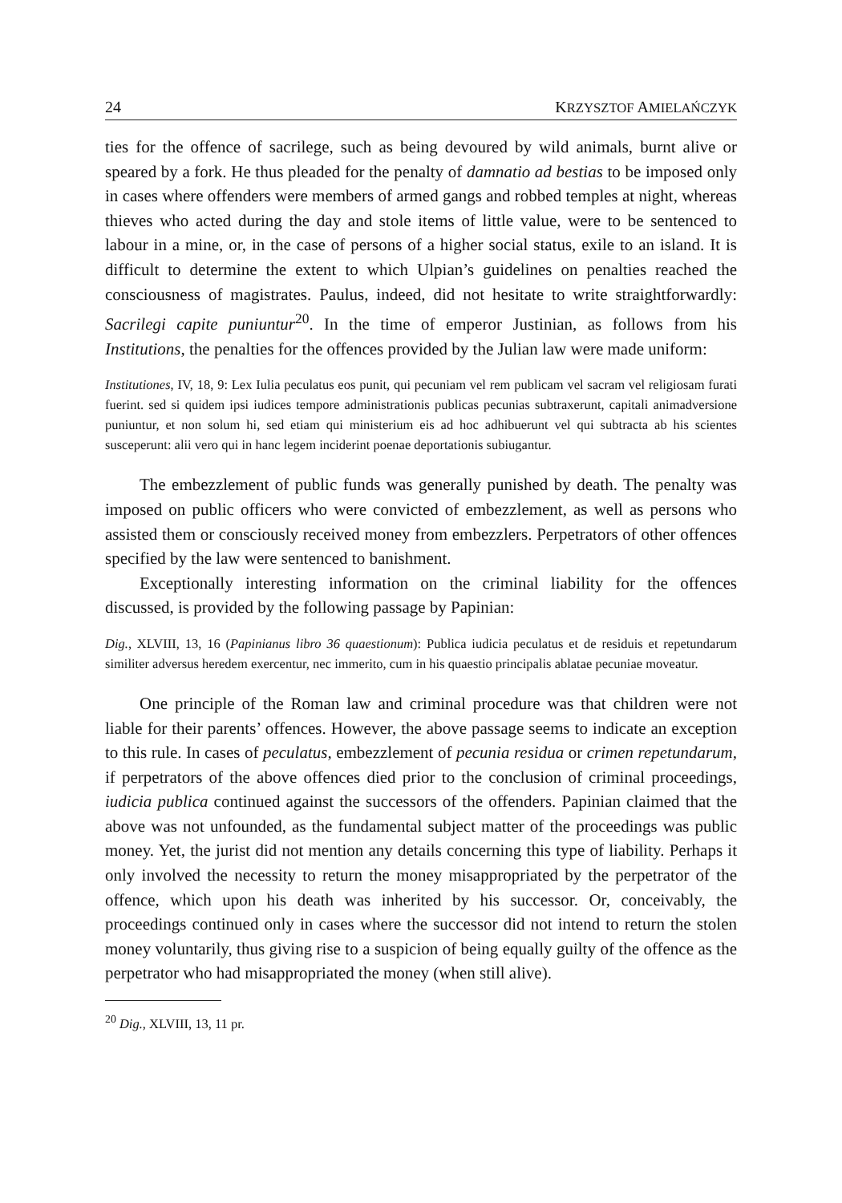24 KRZYSZTOF AMIELAŃCZYK
ties for the offence of sacrilege, such as being devoured by wild animals, burnt alive or speared by a fork. He thus pleaded for the penalty of damnatio ad bestias to be imposed only in cases where offenders were members of armed gangs and robbed temples at night, whereas thieves who acted during the day and stole items of little value, were to be sentenced to labour in a mine, or, in the case of persons of a higher social status, exile to an island. It is difficult to determine the extent to which Ulpian’s guidelines on penalties reached the consciousness of magistrates. Paulus, indeed, did not hesitate to write straightforwardly: Sacrilegi capite puniuntur<sup>20</sup>. In the time of emperor Justinian, as follows from his Institutions, the penalties for the offences provided by the Julian law were made uniform:
Institutiones, IV, 18, 9: Lex Iulia peculatus eos punit, qui pecuniam vel rem publicam vel sacram vel religiosam furati fuerint. sed si quidem ipsi iudices tempore administrationis publicas pecunias subtraxerunt, capitali animadversione puniuntur, et non solum hi, sed etiam qui ministerium eis ad hoc adhibuerunt vel qui subtracta ab his scientes susceperunt: alii vero qui in hanc legem inciderint poenae deportationis subiugantur.
The embezzlement of public funds was generally punished by death. The penalty was imposed on public officers who were convicted of embezzlement, as well as persons who assisted them or consciously received money from embezzlers. Perpetrators of other offences specified by the law were sentenced to banishment.
Exceptionally interesting information on the criminal liability for the offences discussed, is provided by the following passage by Papinian:
Dig., XLVIII, 13, 16 (Papinianus libro 36 quaestionum): Publica iudicia peculatus et de residuis et repetundarum similiter adversus heredem exercentur, nec immerito, cum in his quaestio principalis ablatae pecuniae moveatur.
One principle of the Roman law and criminal procedure was that children were not liable for their parents’ offences. However, the above passage seems to indicate an exception to this rule. In cases of peculatus, embezzlement of pecunia residua or crimen repetundarum, if perpetrators of the above offences died prior to the conclusion of criminal proceedings, iudicia publica continued against the successors of the offenders. Papinian claimed that the above was not unfounded, as the fundamental subject matter of the proceedings was public money. Yet, the jurist did not mention any details concerning this type of liability. Perhaps it only involved the necessity to return the money misappropriated by the perpetrator of the offence, which upon his death was inherited by his successor. Or, conceivably, the proceedings continued only in cases where the successor did not intend to return the stolen money voluntarily, thus giving rise to a suspicion of being equally guilty of the offence as the perpetrator who had misappropriated the money (when still alive).
<sup>20</sup> Dig., XLVIII, 13, 11 pr.